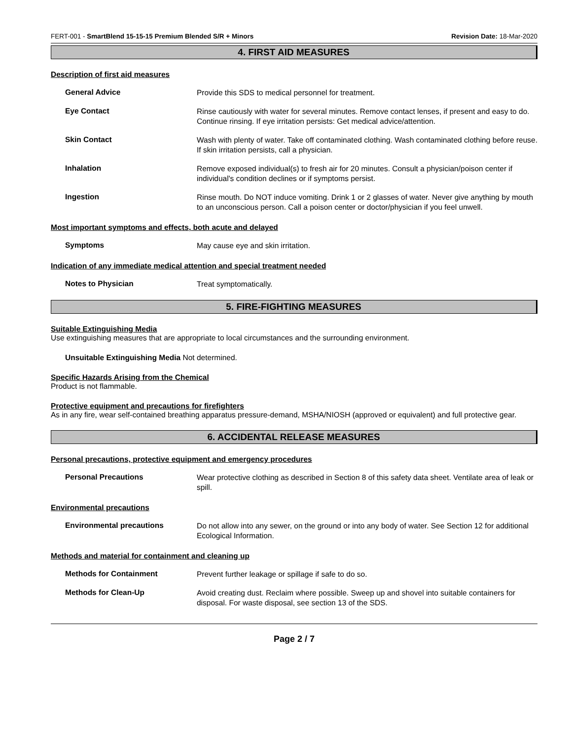FERT-001 - SmartBlend 15-15-15 Premium Blended S/R + Minors Revision Date: 18-Mar-2020
4. FIRST AID MEASURES
Description of first aid measures
General Advice
Provide this SDS to medical personnel for treatment.
Eye Contact
Rinse cautiously with water for several minutes. Remove contact lenses, if present and easy to do. Continue rinsing. If eye irritation persists: Get medical advice/attention.
Skin Contact
Wash with plenty of water. Take off contaminated clothing. Wash contaminated clothing before reuse. If skin irritation persists, call a physician.
Inhalation
Remove exposed individual(s) to fresh air for 20 minutes. Consult a physician/poison center if individual's condition declines or if symptoms persist.
Ingestion
Rinse mouth. Do NOT induce vomiting. Drink 1 or 2 glasses of water. Never give anything by mouth to an unconscious person. Call a poison center or doctor/physician if you feel unwell.
Most important symptoms and effects, both acute and delayed
Symptoms
May cause eye and skin irritation.
Indication of any immediate medical attention and special treatment needed
Notes to Physician
Treat symptomatically.
5. FIRE-FIGHTING MEASURES
Suitable Extinguishing Media
Use extinguishing measures that are appropriate to local circumstances and the surrounding environment.
Unsuitable Extinguishing Media Not determined.
Specific Hazards Arising from the Chemical
Product is not flammable.
Protective equipment and precautions for firefighters
As in any fire, wear self-contained breathing apparatus pressure-demand, MSHA/NIOSH (approved or equivalent) and full protective gear.
6. ACCIDENTAL RELEASE MEASURES
Personal precautions, protective equipment and emergency procedures
Personal Precautions
Wear protective clothing as described in Section 8 of this safety data sheet. Ventilate area of leak or spill.
Environmental precautions
Environmental precautions
Do not allow into any sewer, on the ground or into any body of water. See Section 12 for additional Ecological Information.
Methods and material for containment and cleaning up
Methods for Containment
Prevent further leakage or spillage if safe to do so.
Methods for Clean-Up
Avoid creating dust. Reclaim where possible. Sweep up and shovel into suitable containers for disposal. For waste disposal, see section 13 of the SDS.
Page 2 / 7